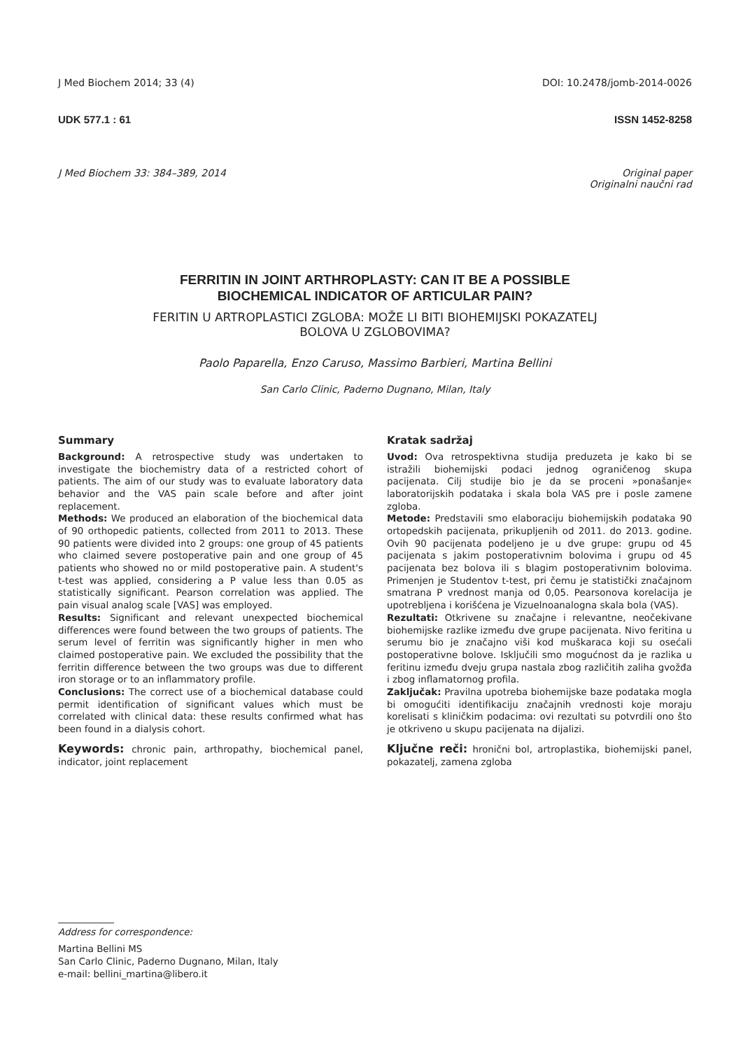J Med Biochem 2014; 33 (4) DOI: 10.2478/jomb-2014-0026
UDK 577.1 : 61 ISSN 1452-8258
J Med Biochem 33: 384–389, 2014 Original paper
Originalni naučni rad
FERRITIN IN JOINT ARTHROPLASTY: CAN IT BE A POSSIBLE
BIOCHEMICAL INDICATOR OF ARTICULAR PAIN?
FERITIN U ARTROPLASTICI ZGLOBA: MOŽE LI BITI BIOHEMIJSKI POKAZATELJ
BOLOVA U ZGLOBOVIMA?
Paolo Paparella, Enzo Caruso, Massimo Barbieri, Martina Bellini
San Carlo Clinic, Paderno Dugnano, Milan, Italy
Summary
Background: A retrospective study was undertaken to investigate the biochemistry data of a restricted cohort of patients. The aim of our study was to evaluate laboratory data behavior and the VAS pain scale before and after joint replacement.
Methods: We produced an elaboration of the biochemical data of 90 orthopedic patients, collected from 2011 to 2013. These 90 patients were divided into 2 groups: one group of 45 patients who claimed severe postoperative pain and one group of 45 patients who showed no or mild postoperative pain. A student's t-test was applied, considering a P value less than 0.05 as statistically significant. Pearson correlation was applied. The pain visual analog scale [VAS] was employed.
Results: Significant and relevant unexpected biochemical differences were found between the two groups of patients. The serum level of ferritin was significantly higher in men who claimed postoperative pain. We excluded the possibility that the ferritin difference between the two groups was due to different iron storage or to an inflammatory profile.
Conclusions: The correct use of a biochemical database could permit identification of significant values which must be correlated with clinical data: these results confirmed what has been found in a dialysis cohort.
Keywords: chronic pain, arthropathy, biochemical panel, indicator, joint replacement
Kratak sadržaj
Uvod: Ova retrospektivna studija preduzeta je kako bi se istražili biohemijski podaci jednog ograničenog skupa pacijenata. Cilj studije bio je da se proceni »ponašanje« laboratorijskih podataka i skala bola VAS pre i posle zamene zgloba.
Metode: Predstavili smo elaboraciju biohemijskih podataka 90 ortopedskih pacijenata, prikupljenih od 2011. do 2013. godine. Ovih 90 pacijenata podeljeno je u dve grupe: grupu od 45 pacijenata s jakim postoperativnim bolovima i grupu od 45 pacijenata bez bolova ili s blagim postoperativnim bolovima. Primenjen je Studentov t-test, pri čemu je statistički značajnom smatrana P vrednost manja od 0,05. Pearsonova korelacija je upotrebljena i korišćena je Vizuelnoanalogna skala bola (VAS).
Rezultati: Otkrivene su značajne i relevantne, neočekivane biohemijske razlike između dve grupe pacijenata. Nivo feritina u serumu bio je značajno viši kod muškaraca koji su osećali postoperativne bolove. Isključili smo mogućnost da je razlika u feritinu između dveju grupa nastala zbog različitih zaliha gvožđa i zbog inflamatornog profila.
Zaključak: Pravilna upotreba biohemijske baze podataka mogla bi omogućiti identifikaciju značajnih vrednosti koje moraju korelisati s kliničkim podacima: ovi rezultati su potvrdili ono što je otkriveno u skupu pacijenata na dijalizi.
Ključne reči: hronični bol, artroplastika, biohemijski panel, pokazatelj, zamena zgloba
Address for correspondence:
Martina Bellini MS
San Carlo Clinic, Paderno Dugnano, Milan, Italy
e-mail: bellini_martina@libero.it